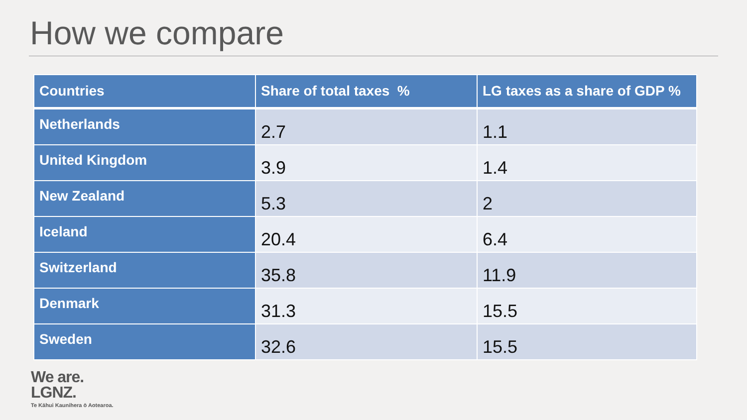How we compare
| Countries | Share of total taxes % | LG taxes as a share of GDP % |
| --- | --- | --- |
| Netherlands | 2.7 | 1.1 |
| United Kingdom | 3.9 | 1.4 |
| New Zealand | 5.3 | 2 |
| Iceland | 20.4 | 6.4 |
| Switzerland | 35.8 | 11.9 |
| Denmark | 31.3 | 15.5 |
| Sweden | 32.6 | 15.5 |
We are.
LGNZ.
Te Kāhui Kaunihera ō Aotearoa.